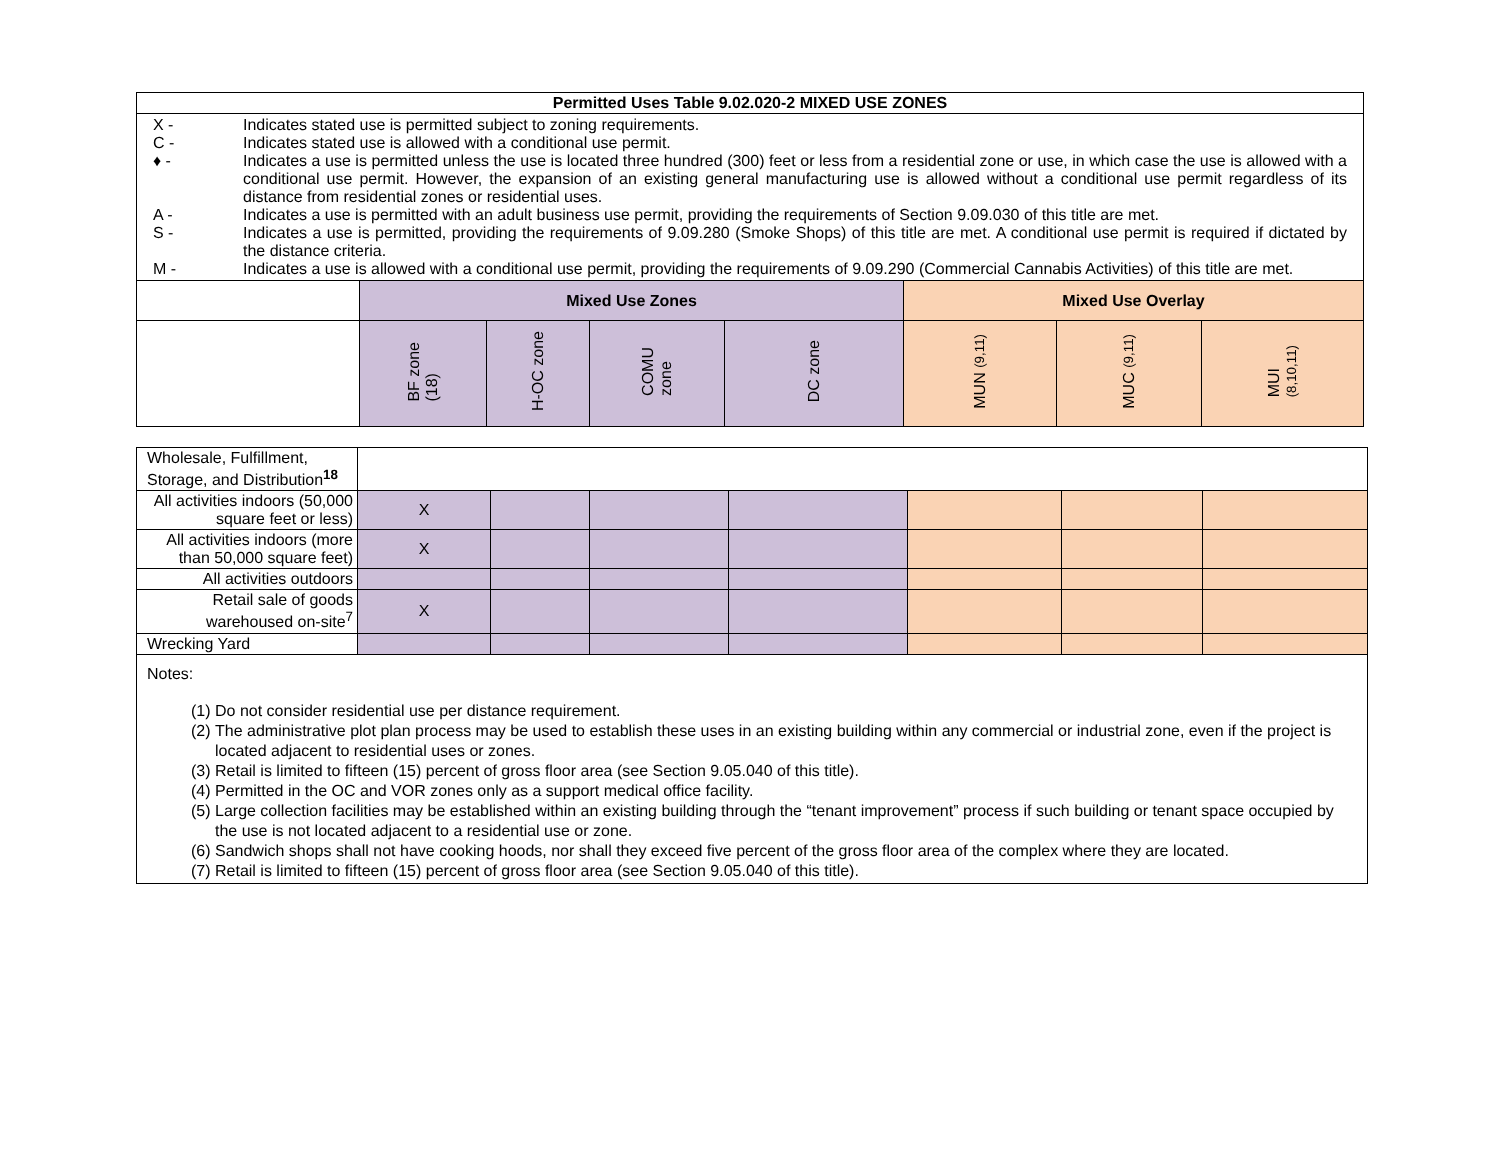| Permitted Uses Table 9.02.020-2 MIXED USE ZONES | | | | | | | |
| --- | --- | --- | --- | --- | --- | --- | --- |
| X - Indicates stated use is permitted subject to zoning requirements. C - Indicates stated use is allowed with a conditional use permit. ♦ - Indicates a use is permitted unless the use is located three hundred (300) feet or less from a residential zone or use, in which case the use is allowed with a conditional use permit. However, the expansion of an existing general manufacturing use is allowed without a conditional use permit regardless of its distance from residential zones or residential uses. A - Indicates a use is permitted with an adult business use permit, providing the requirements of Section 9.09.030 of this title are met. S - Indicates a use is permitted, providing the requirements of 9.09.280 (Smoke Shops) of this title are met. A conditional use permit is required if dictated by the distance criteria. M - Indicates a use is allowed with a conditional use permit, providing the requirements of 9.09.290 (Commercial Cannabis Activities) of this title are met. | | | | | | | |
| | Mixed Use Zones | | | | Mixed Use Overlay | | |
| | BF zone (18) | H-OC zone | COMU zone | DC zone | MUN (9,11) | MUC (9,11) | MUI (8,10,11) |
| Wholesale, Fulfillment, Storage, and Distribution<sup>18</sup> | | | | | | | |
| All activities indoors (50,000 square feet or less) | X | | | | | | |
| All activities indoors (more than 50,000 square feet) | X | | | | | | |
| All activities outdoors | | | | | | | |
| Retail sale of goods warehoused on-site<sup>7</sup> | X | | | | | | |
| Wrecking Yard | | | | | | | |
| Notes: (1) Do not consider residential use per distance requirement. (2) The administrative plot plan process may be used to establish these uses in an existing building within any commercial or industrial zone, even if the project is located adjacent to residential uses or zones. (3) Retail is limited to fifteen (15) percent of gross floor area (see Section 9.05.040 of this title). (4) Permitted in the OC and VOR zones only as a support medical office facility. (5) Large collection facilities may be established within an existing building through the “tenant improvement” process if such building or tenant space occupied by the use is not located adjacent to a residential use or zone. (6) Sandwich shops shall not have cooking hoods, nor shall they exceed five percent of the gross floor area of the complex where they are located. (7) Retail is limited to fifteen (15) percent of gross floor area (see Section 9.05.040 of this title). | | | | | | | |